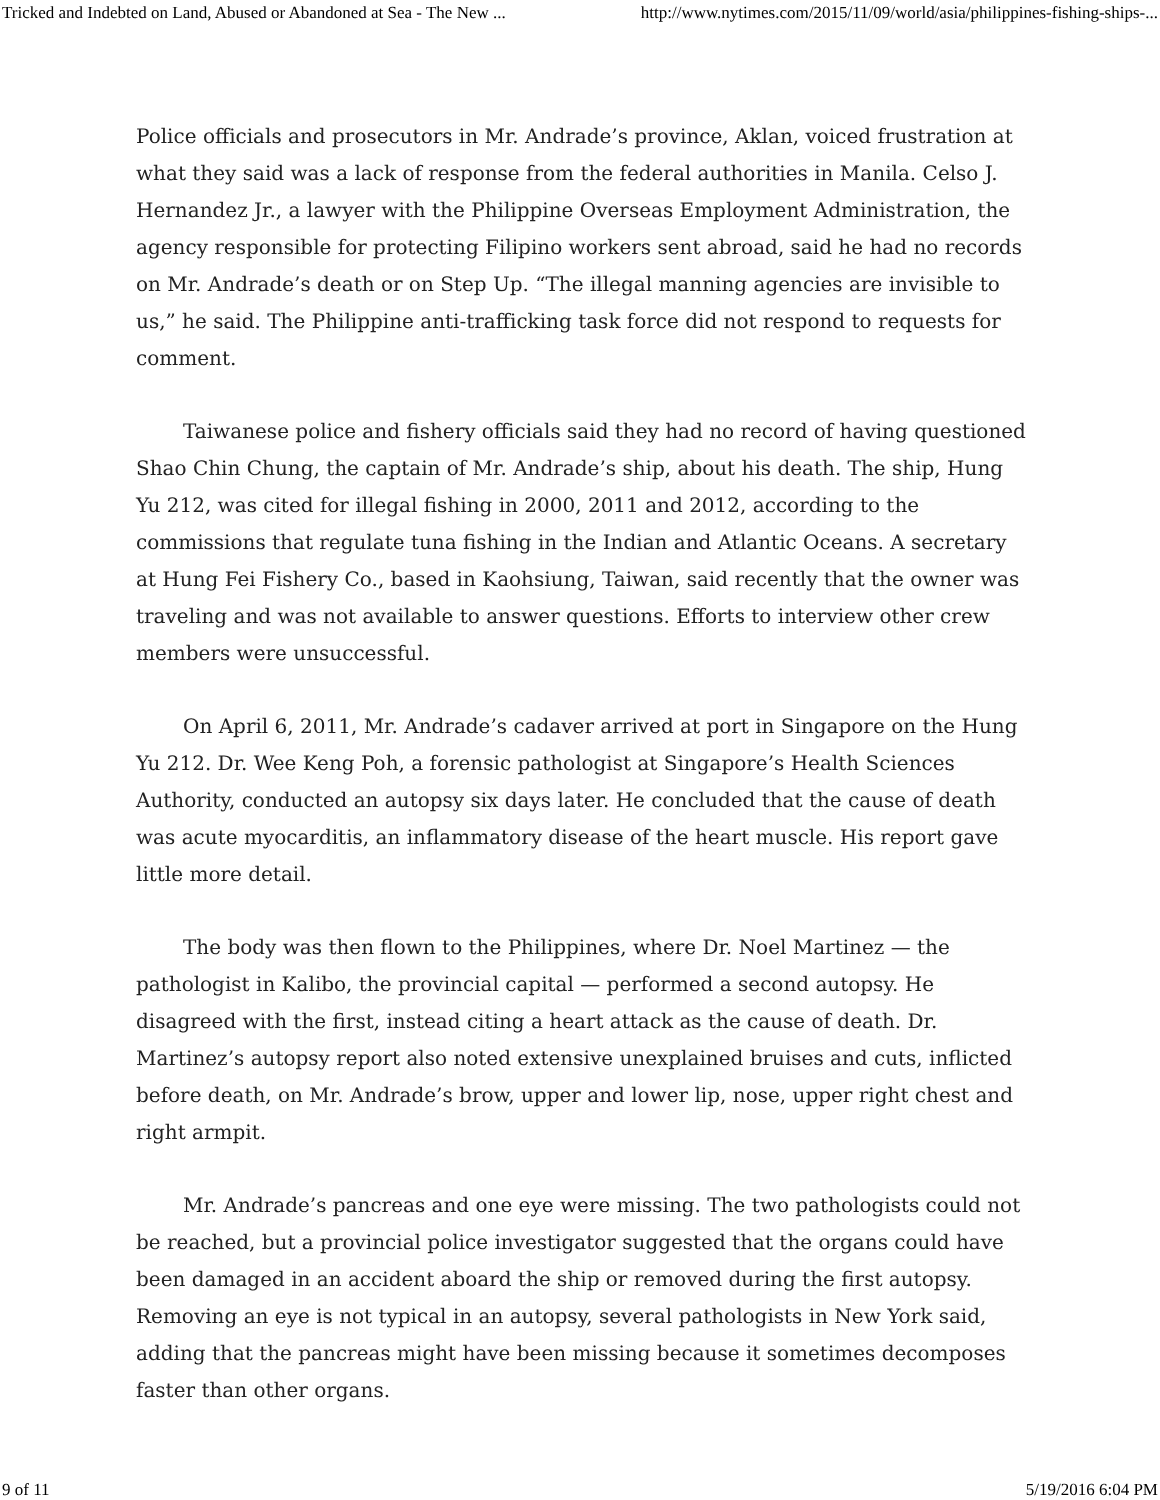Tricked and Indebted on Land, Abused or Abandoned at Sea - The New ... http://www.nytimes.com/2015/11/09/world/asia/philippines-fishing-ships-...
Police officials and prosecutors in Mr. Andrade’s province, Aklan, voiced frustration at what they said was a lack of response from the federal authorities in Manila. Celso J. Hernandez Jr., a lawyer with the Philippine Overseas Employment Administration, the agency responsible for protecting Filipino workers sent abroad, said he had no records on Mr. Andrade’s death or on Step Up. “The illegal manning agencies are invisible to us,” he said. The Philippine anti-trafficking task force did not respond to requests for comment.
Taiwanese police and fishery officials said they had no record of having questioned Shao Chin Chung, the captain of Mr. Andrade’s ship, about his death. The ship, Hung Yu 212, was cited for illegal fishing in 2000, 2011 and 2012, according to the commissions that regulate tuna fishing in the Indian and Atlantic Oceans. A secretary at Hung Fei Fishery Co., based in Kaohsiung, Taiwan, said recently that the owner was traveling and was not available to answer questions. Efforts to interview other crew members were unsuccessful.
On April 6, 2011, Mr. Andrade’s cadaver arrived at port in Singapore on the Hung Yu 212. Dr. Wee Keng Poh, a forensic pathologist at Singapore’s Health Sciences Authority, conducted an autopsy six days later. He concluded that the cause of death was acute myocarditis, an inflammatory disease of the heart muscle. His report gave little more detail.
The body was then flown to the Philippines, where Dr. Noel Martinez — the pathologist in Kalibo, the provincial capital — performed a second autopsy. He disagreed with the first, instead citing a heart attack as the cause of death. Dr. Martinez’s autopsy report also noted extensive unexplained bruises and cuts, inflicted before death, on Mr. Andrade’s brow, upper and lower lip, nose, upper right chest and right armpit.
Mr. Andrade’s pancreas and one eye were missing. The two pathologists could not be reached, but a provincial police investigator suggested that the organs could have been damaged in an accident aboard the ship or removed during the first autopsy. Removing an eye is not typical in an autopsy, several pathologists in New York said, adding that the pancreas might have been missing because it sometimes decomposes faster than other organs.
9 of 11 5/19/2016 6:04 PM